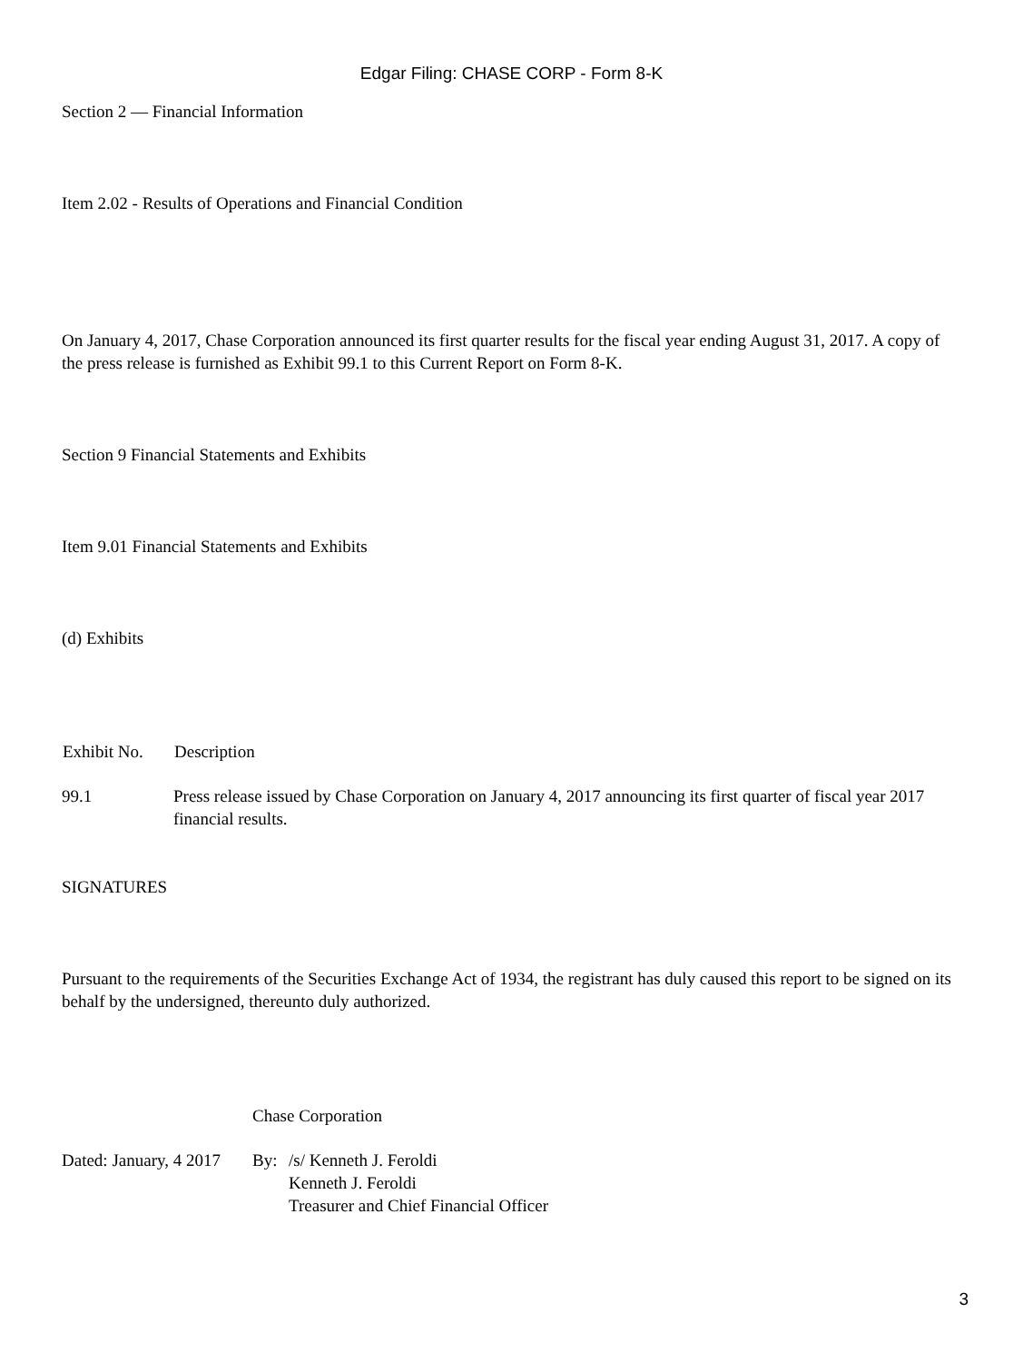Edgar Filing: CHASE CORP - Form 8-K
Section 2 — Financial Information
Item 2.02 - Results of Operations and Financial Condition
On January 4, 2017, Chase Corporation announced its first quarter results for the fiscal year ending August 31, 2017. A copy of the press release is furnished as Exhibit 99.1 to this Current Report on Form 8-K.
Section 9 Financial Statements and Exhibits
Item 9.01 Financial Statements and Exhibits
(d) Exhibits
| Exhibit No. | Description |
| --- | --- |
| 99.1 | Press release issued by Chase Corporation on January 4, 2017 announcing its first quarter of fiscal year 2017 financial results. |
SIGNATURES
Pursuant to the requirements of the Securities Exchange Act of 1934, the registrant has duly caused this report to be signed on its behalf by the undersigned, thereunto duly authorized.
| | Chase Corporation | |
| Dated: January, 4 2017 | By: | /s/ Kenneth J. Feroldi Kenneth J. Feroldi Treasurer and Chief Financial Officer |
3